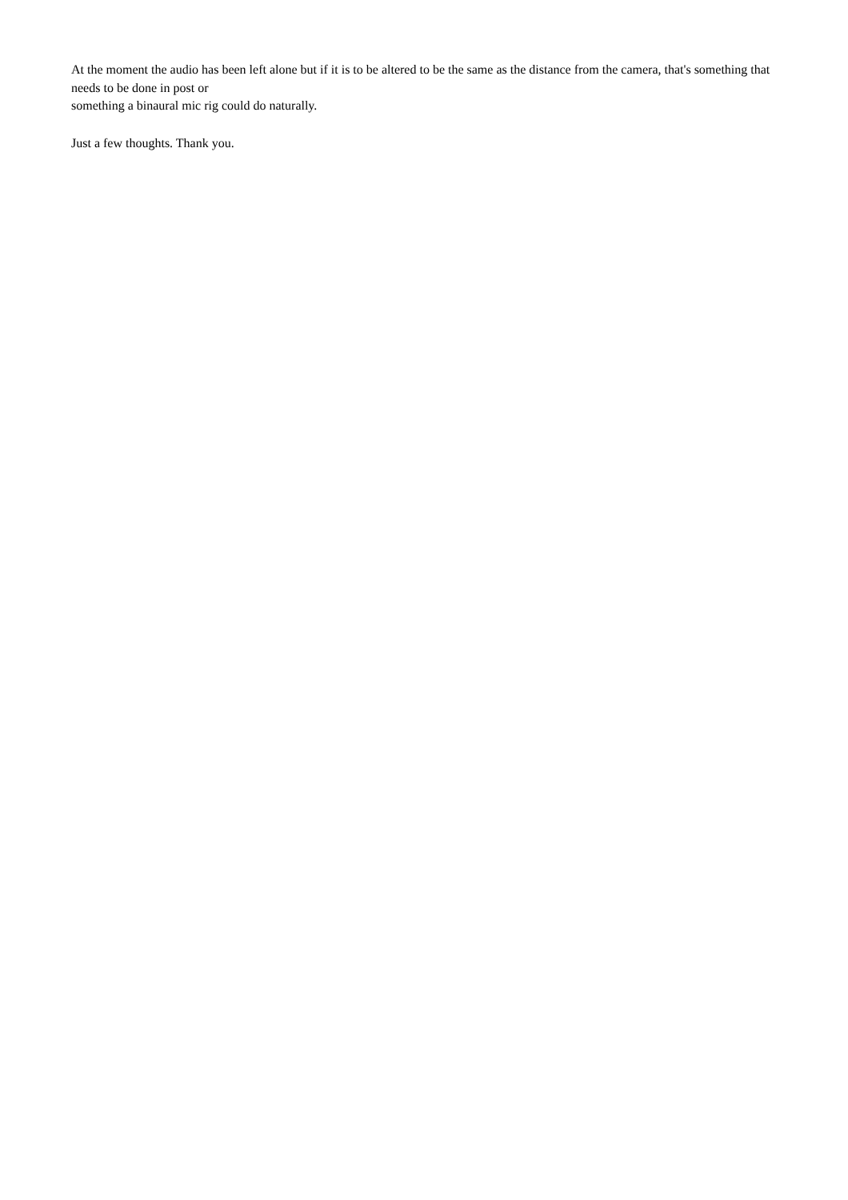At the moment the audio has been left alone but if it is to be altered to be the same as the distance from the camera, that's something that needs to be done in post or
something a binaural mic rig could do naturally.
Just a few thoughts. Thank you.